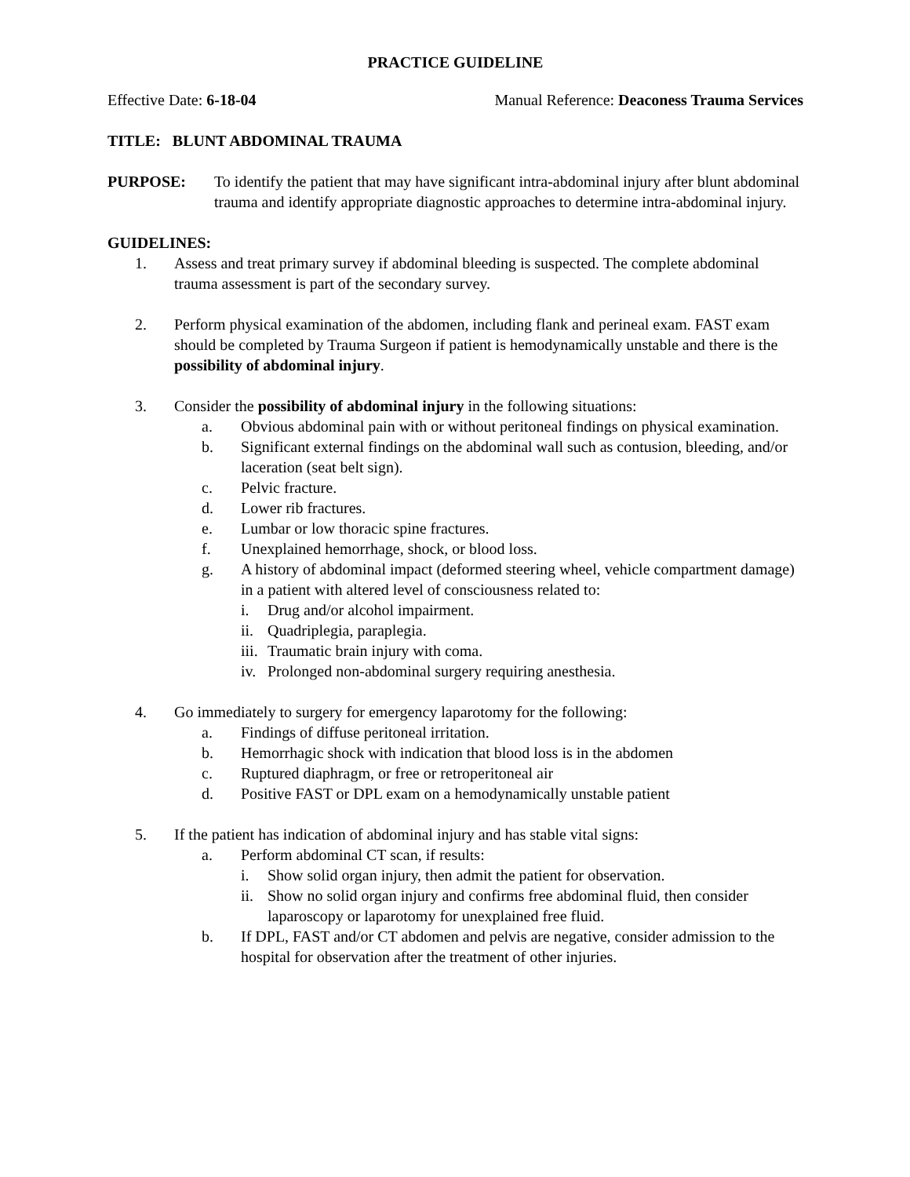PRACTICE GUIDELINE
Effective Date: 6-18-04 Manual Reference: Deaconess Trauma Services
TITLE: BLUNT ABDOMINAL TRAUMA
PURPOSE: To identify the patient that may have significant intra-abdominal injury after blunt abdominal trauma and identify appropriate diagnostic approaches to determine intra-abdominal injury.
GUIDELINES:
1. Assess and treat primary survey if abdominal bleeding is suspected. The complete abdominal trauma assessment is part of the secondary survey.
2. Perform physical examination of the abdomen, including flank and perineal exam. FAST exam should be completed by Trauma Surgeon if patient is hemodynamically unstable and there is the possibility of abdominal injury.
3. Consider the possibility of abdominal injury in the following situations:
a. Obvious abdominal pain with or without peritoneal findings on physical examination.
b. Significant external findings on the abdominal wall such as contusion, bleeding, and/or laceration (seat belt sign).
c. Pelvic fracture.
d. Lower rib fractures.
e. Lumbar or low thoracic spine fractures.
f. Unexplained hemorrhage, shock, or blood loss.
g. A history of abdominal impact (deformed steering wheel, vehicle compartment damage) in a patient with altered level of consciousness related to:
i. Drug and/or alcohol impairment.
ii.
Quadriplegia, paraplegia.
iii.
Traumatic brain injury with coma.
iv.
Prolonged non-abdominal surgery requiring anesthesia.
4. Go immediately to surgery for emergency laparotomy for the following:
a. Findings of diffuse peritoneal irritation.
b. Hemorrhagic shock with indication that blood loss is in the abdomen
c. Ruptured diaphragm, or free or retroperitoneal air
d. Positive FAST or DPL exam on a hemodynamically unstable patient
5. If the patient has indication of abdominal injury and has stable vital signs:
a. Perform abdominal CT scan, if results:
i. Show solid organ injury, then admit the patient for observation.
ii.
Show no solid organ injury and confirms free abdominal fluid, then consider laparoscopy or laparotomy for unexplained free fluid.
b. If DPL, FAST and/or CT abdomen and pelvis are negative, consider admission to the hospital for observation after the treatment of other injuries.